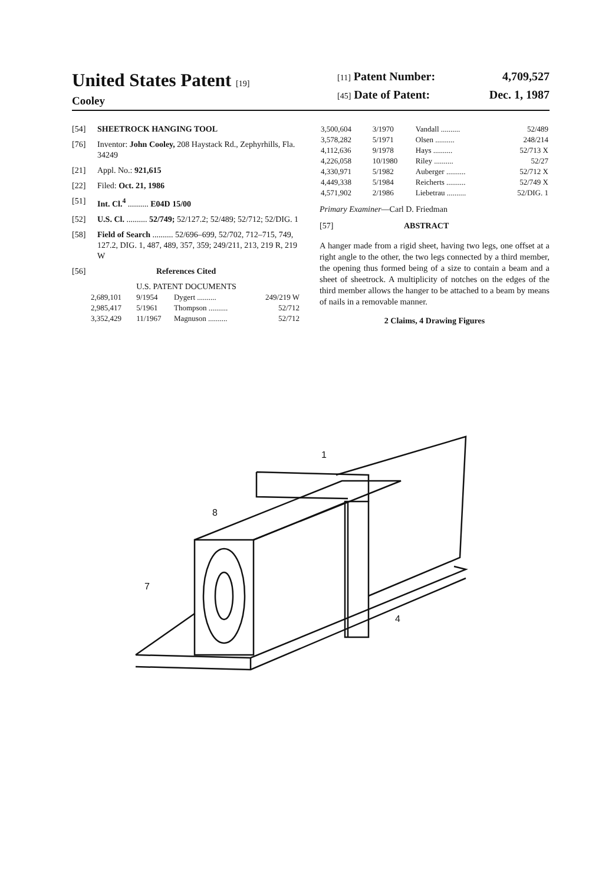United States Patent [19]
Cooley
[11] Patent Number: 4,709,527
[45] Date of Patent: Dec. 1, 1987
[54] SHEETROCK HANGING TOOL
[76] Inventor: John Cooley, 208 Haystack Rd., Zephyrhills, Fla. 34249
[21] Appl. No.: 921,615
[22] Filed: Oct. 21, 1986
[51] Int. Cl.<sup>4</sup> .......... E04D 15/00
[52] U.S. Cl. .......... 52/749; 52/127.2; 52/489; 52/712; 52/DIG. 1
[58] Field of Search .......... 52/696–699, 52/702, 712–715, 749, 127.2, DIG. 1, 487, 489, 357, 359; 249/211, 213, 219 R, 219 W
[56] References Cited
U.S. PATENT DOCUMENTS
| 2,689,101 | 9/1954 | Dygert .......... | 249/219 W |
| 2,985,417 | 5/1961 | Thompson .......... | 52/712 |
| 3,352,429 | 11/1967 | Magnuson .......... | 52/712 |
| 3,500,604 | 3/1970 | Vandall .......... | 52/489 |
| 3,578,282 | 5/1971 | Olsen .......... | 248/214 |
| 4,112,636 | 9/1978 | Hays .......... | 52/713 X |
| 4,226,058 | 10/1980 | Riley .......... | 52/27 |
| 4,330,971 | 5/1982 | Auberger .......... | 52/712 X |
| 4,449,338 | 5/1984 | Reicherts .......... | 52/749 X |
| 4,571,902 | 2/1986 | Liebetrau .......... | 52/DIG. 1 |
Primary Examiner—Carl D. Friedman
[57] ABSTRACT
A hanger made from a rigid sheet, having two legs, one offset at a right angle to the other, the two legs connected by a third member, the opening thus formed being of a size to contain a beam and a sheet of sheetrock. A multiplicity of notches on the edges of the third member allows the hanger to be attached to a beam by means of nails in a removable manner.
2 Claims, 4 Drawing Figures
1
8
7
4